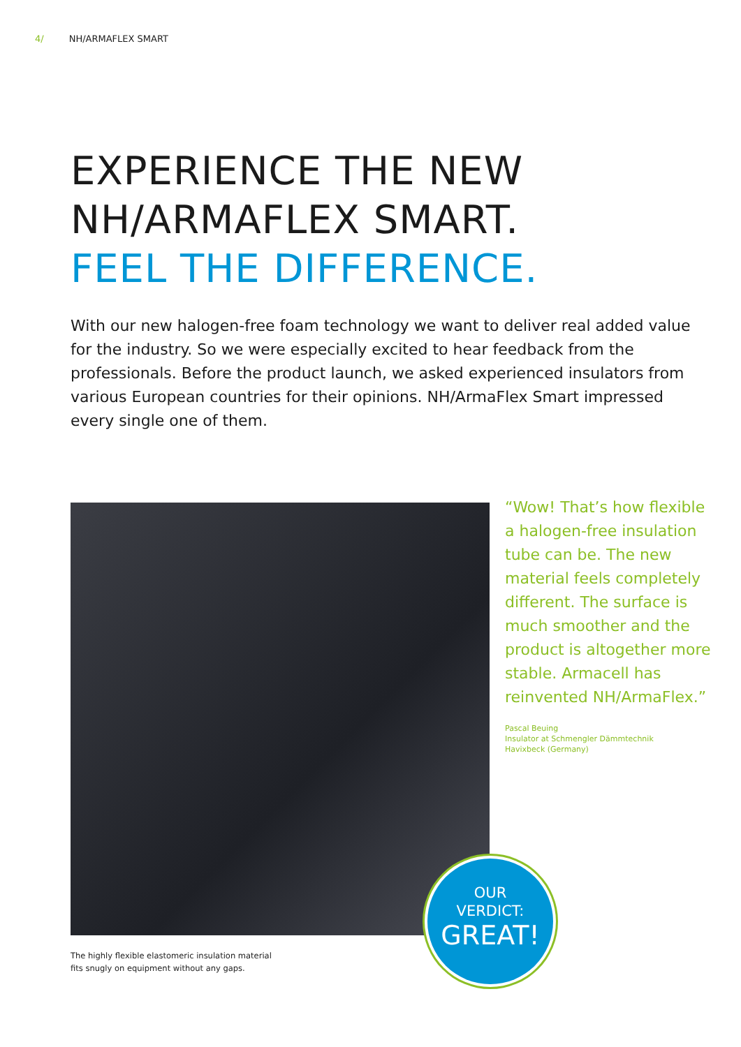4/ NH/ARMAFLEX SMART
EXPERIENCE THE NEW
NH/ARMAFLEX SMART.
FEEL THE DIFFERENCE.
With our new halogen-free foam technology we want to deliver real added value for the industry. So we were especially excited to hear feedback from the professionals. Before the product launch, we asked experienced insulators from various European countries for their opinions. NH/ArmaFlex Smart impressed every single one of them.
“Wow! That’s how flexible a halogen-free insulation tube can be. The new material feels completely different. The surface is much smoother and the product is altogether more stable. Armacell has reinvented NH/ArmaFlex.”
Pascal Beuing
Insulator at Schmengler Dämmtechnik
Havixbeck (Germany)
The highly flexible elastomeric insulation material
fits snugly on equipment without any gaps.
OUR
VERDICT:
GREAT!